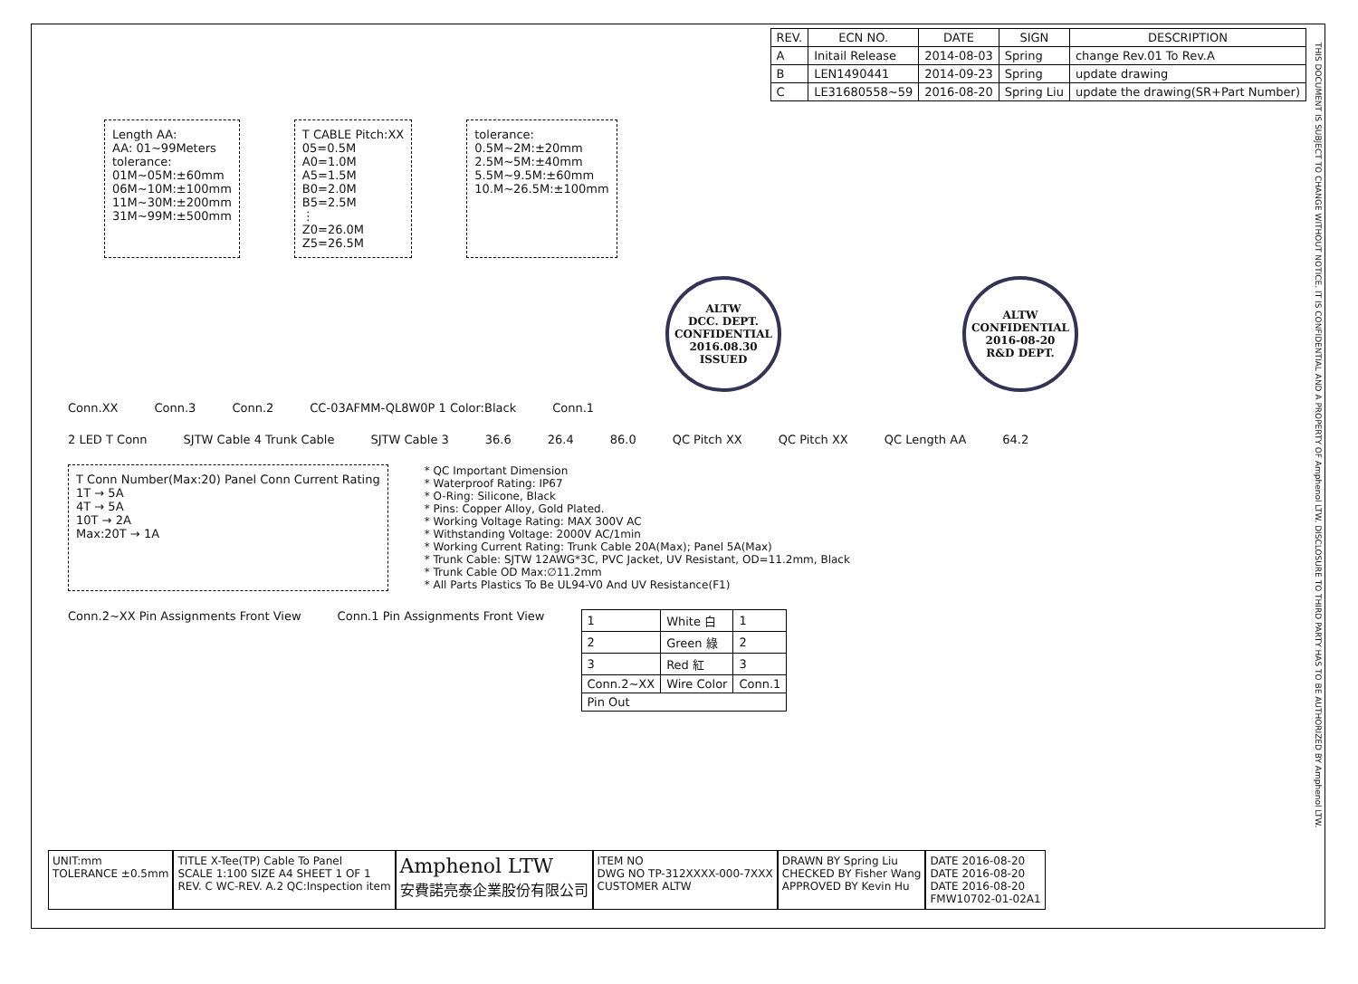| REV. | ECN NO. | DATE | SIGN | DESCRIPTION |
| --- | --- | --- | --- | --- |
| A | Initail Release | 2014-08-03 | Spring | change Rev.01 To Rev.A |
| B | LEN1490441 | 2014-09-23 | Spring | update drawing |
| C | LE31680558~59 | 2016-08-20 | Spring Liu | update the drawing(SR+Part Number) |
Length AA:
AA: 01~99Meters
tolerance:
01M~05M:±60mm
06M~10M:±100mm
11M~30M:±200mm
31M~99M:±500mm
T CABLE Pitch:XX
05=0.5M
A0=1.0M
A5=1.5M
B0=2.0M
B5=2.5M
⋮
Z0=26.0M
Z5=26.5M
tolerance:
0.5M~2M:±20mm
2.5M~5M:±40mm
5.5M~9.5M:±60mm
10.M~26.5M:±100mm
ALTW
DCC. DEPT.
CONFIDENTIAL
2016.08.30
ISSUED
ALTW
CONFIDENTIAL
2016-08-20
R&D DEPT.
Conn.XX Conn.3 Conn.2 CC-03AFMM-QL8W0P 1 Color:Black Conn.1
2 LED T Conn SJTW Cable 4 Trunk Cable SJTW Cable 3 36.6 26.4 86.0 QC Pitch XX QC Pitch XX QC Length AA 64.2
T Conn Number(Max:20) Panel Conn Current Rating
1T → 5A
4T → 5A
10T → 2A
Max:20T → 1A
* QC Important Dimension
* Waterproof Rating: IP67
* O-Ring: Silicone, Black
* Pins: Copper Alloy, Gold Plated.
* Working Voltage Rating: MAX 300V AC
* Withstanding Voltage: 2000V AC/1min
* Working Current Rating: Trunk Cable 20A(Max); Panel 5A(Max)
* Trunk Cable: SJTW 12AWG*3C, PVC Jacket, UV Resistant, OD=11.2mm, Black
* Trunk Cable OD Max:∅11.2mm
* All Parts Plastics To Be UL94-V0 And UV Resistance(F1)
Conn.2~XX Pin Assignments Front View Conn.1 Pin Assignments Front View
| 1 | White 白 | 1 |
| 2 | Green 綠 | 2 |
| 3 | Red 紅 | 3 |
| Conn.2~XX | Wire Color | Conn.1 |
| Pin Out | | |
UNIT:mm
TOLERANCE ±0.5mm
TITLE X-Tee(TP) Cable To Panel
SCALE 1:100 SIZE A4 SHEET 1 OF 1
REV. C WC-REV. A.2 QC:Inspection item
Amphenol LTW
安費諾亮泰企業股份有限公司
ITEM NO
DWG NO TP-312XXXX-000-7XXX
CUSTOMER ALTW
DRAWN BY Spring Liu
CHECKED BY Fisher Wang
APPROVED BY Kevin Hu
DATE 2016-08-20
DATE 2016-08-20
DATE 2016-08-20
FMW10702-01-02A1
THIS DOCUMENT IS SUBJECT TO CHANGE WITHOUT NOTICE. IT IS CONFIDENTIAL AND A PROPERTY OF Amphenol LTW. DISCLOSURE TO THIRD PARTY HAS TO BE AUTHORIZED BY Amphenol LTW.